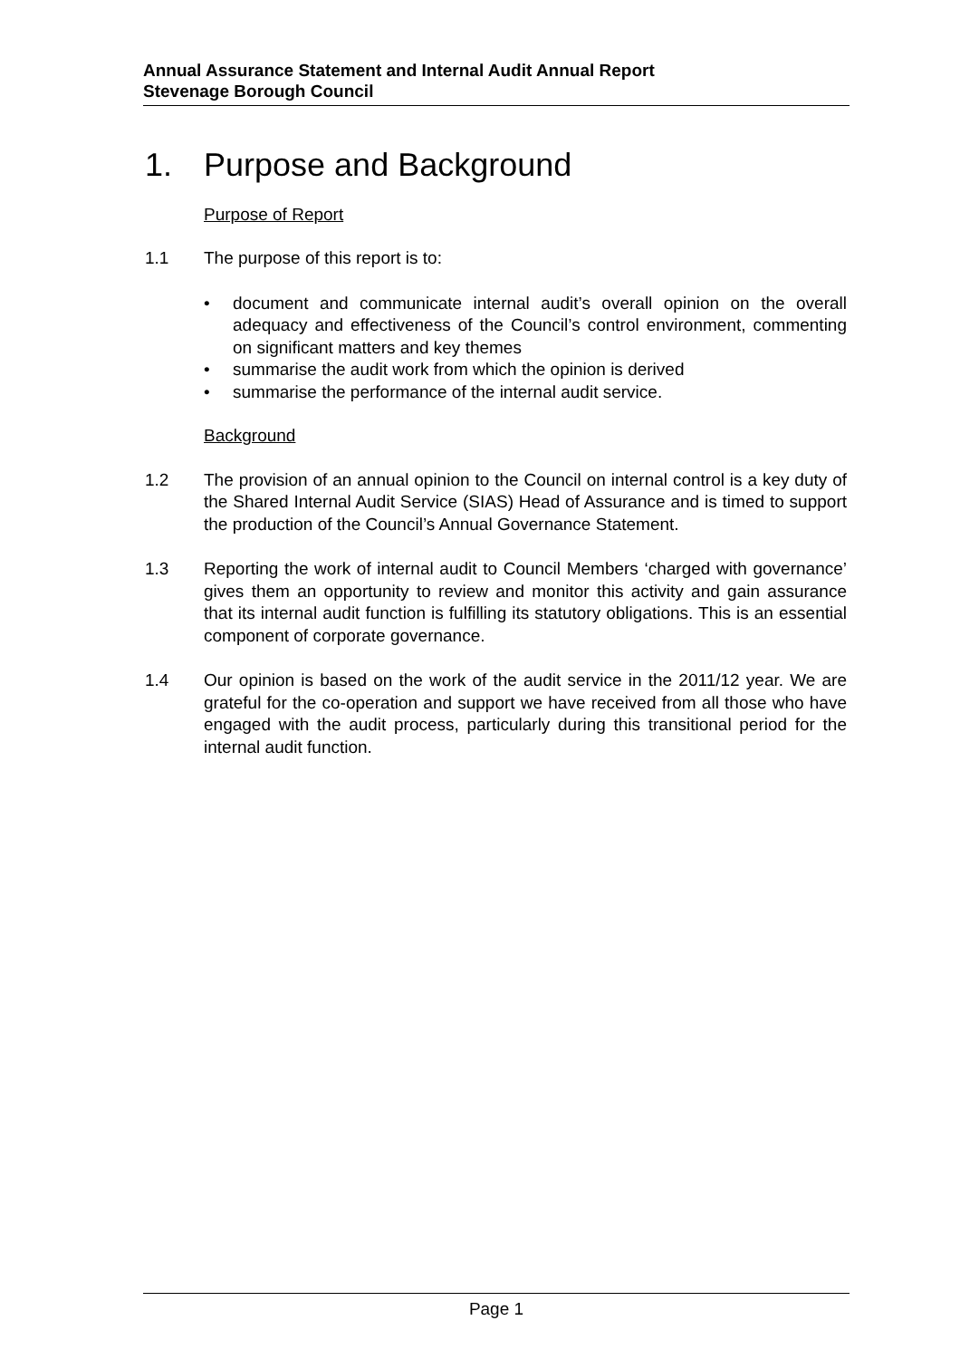Annual Assurance Statement and Internal Audit Annual Report
Stevenage Borough Council
1. Purpose and Background
Purpose of Report
1.1 The purpose of this report is to:
• document and communicate internal audit’s overall opinion on the overall adequacy and effectiveness of the Council’s control environment, commenting on significant matters and key themes
• summarise the audit work from which the opinion is derived
• summarise the performance of the internal audit service.
Background
1.2 The provision of an annual opinion to the Council on internal control is a key duty of the Shared Internal Audit Service (SIAS) Head of Assurance and is timed to support the production of the Council’s Annual Governance Statement.
1.3 Reporting the work of internal audit to Council Members ‘charged with governance’ gives them an opportunity to review and monitor this activity and gain assurance that its internal audit function is fulfilling its statutory obligations. This is an essential component of corporate governance.
1.4 Our opinion is based on the work of the audit service in the 2011/12 year. We are grateful for the co-operation and support we have received from all those who have engaged with the audit process, particularly during this transitional period for the internal audit function.
Page 1